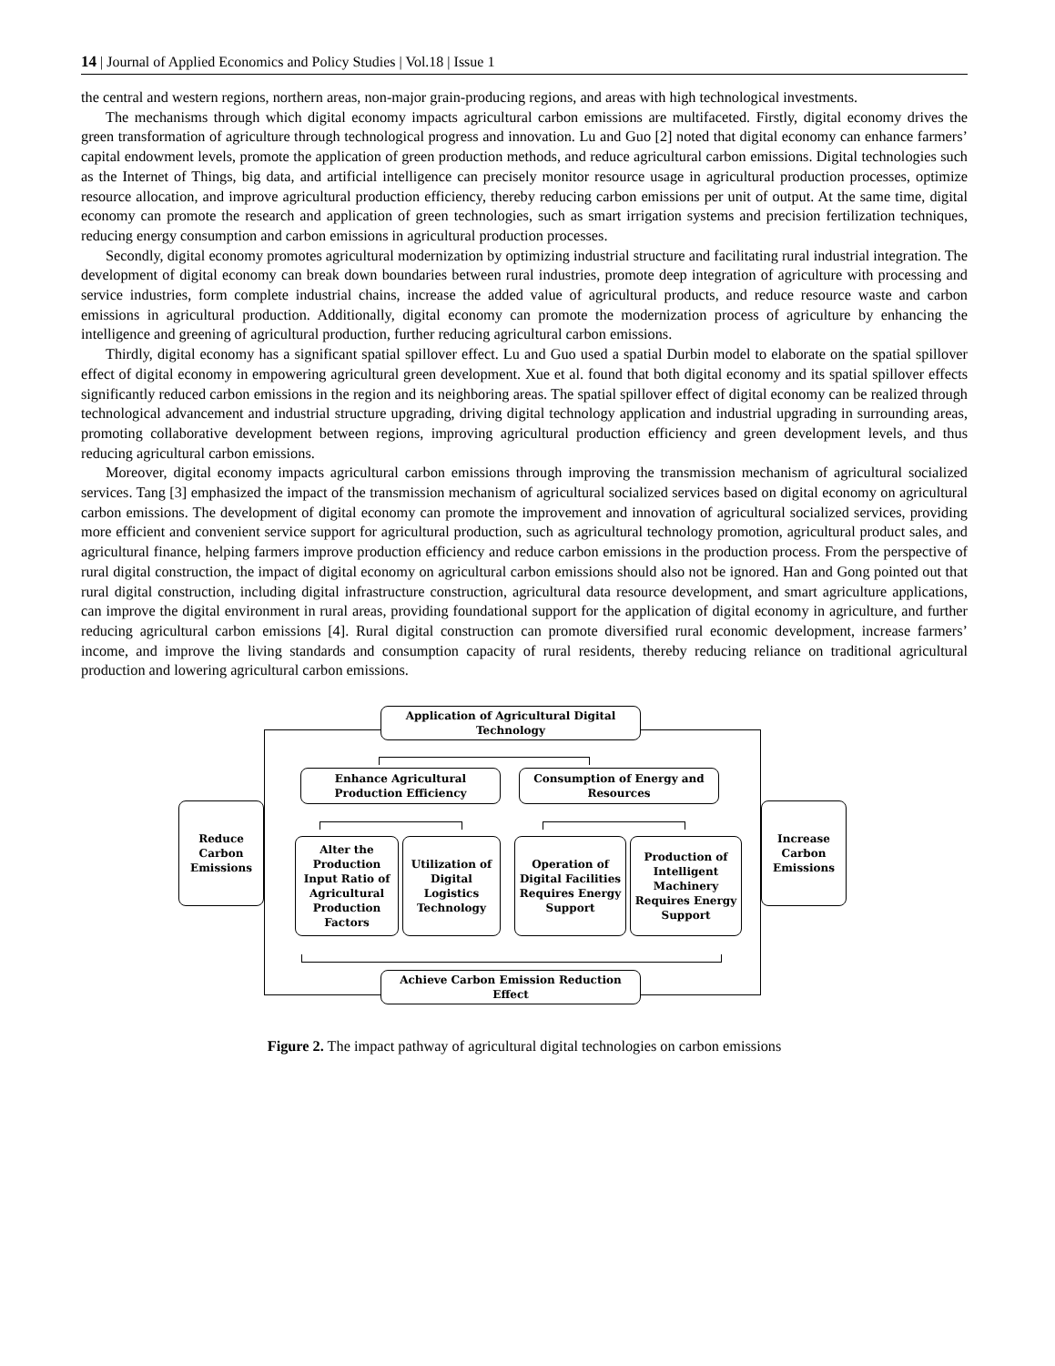14 | Journal of Applied Economics and Policy Studies | Vol.18 | Issue 1
the central and western regions, northern areas, non-major grain-producing regions, and areas with high technological investments.
The mechanisms through which digital economy impacts agricultural carbon emissions are multifaceted. Firstly, digital economy drives the green transformation of agriculture through technological progress and innovation. Lu and Guo [2] noted that digital economy can enhance farmers’ capital endowment levels, promote the application of green production methods, and reduce agricultural carbon emissions. Digital technologies such as the Internet of Things, big data, and artificial intelligence can precisely monitor resource usage in agricultural production processes, optimize resource allocation, and improve agricultural production efficiency, thereby reducing carbon emissions per unit of output. At the same time, digital economy can promote the research and application of green technologies, such as smart irrigation systems and precision fertilization techniques, reducing energy consumption and carbon emissions in agricultural production processes.
Secondly, digital economy promotes agricultural modernization by optimizing industrial structure and facilitating rural industrial integration. The development of digital economy can break down boundaries between rural industries, promote deep integration of agriculture with processing and service industries, form complete industrial chains, increase the added value of agricultural products, and reduce resource waste and carbon emissions in agricultural production. Additionally, digital economy can promote the modernization process of agriculture by enhancing the intelligence and greening of agricultural production, further reducing agricultural carbon emissions.
Thirdly, digital economy has a significant spatial spillover effect. Lu and Guo used a spatial Durbin model to elaborate on the spatial spillover effect of digital economy in empowering agricultural green development. Xue et al. found that both digital economy and its spatial spillover effects significantly reduced carbon emissions in the region and its neighboring areas. The spatial spillover effect of digital economy can be realized through technological advancement and industrial structure upgrading, driving digital technology application and industrial upgrading in surrounding areas, promoting collaborative development between regions, improving agricultural production efficiency and green development levels, and thus reducing agricultural carbon emissions.
Moreover, digital economy impacts agricultural carbon emissions through improving the transmission mechanism of agricultural socialized services. Tang [3] emphasized the impact of the transmission mechanism of agricultural socialized services based on digital economy on agricultural carbon emissions. The development of digital economy can promote the improvement and innovation of agricultural socialized services, providing more efficient and convenient service support for agricultural production, such as agricultural technology promotion, agricultural product sales, and agricultural finance, helping farmers improve production efficiency and reduce carbon emissions in the production process. From the perspective of rural digital construction, the impact of digital economy on agricultural carbon emissions should also not be ignored. Han and Gong pointed out that rural digital construction, including digital infrastructure construction, agricultural data resource development, and smart agriculture applications, can improve the digital environment in rural areas, providing foundational support for the application of digital economy in agriculture, and further reducing agricultural carbon emissions [4]. Rural digital construction can promote diversified rural economic development, increase farmers’ income, and improve the living standards and consumption capacity of rural residents, thereby reducing reliance on traditional agricultural production and lowering agricultural carbon emissions.
Application of Agricultural Digital Technology
Enhance Agricultural Production Efficiency
Consumption of Energy and Resources
Reduce Carbon Emissions
Increase Carbon Emissions
Alter the Production Input Ratio of Agricultural Production Factors
Utilization of Digital Logistics Technology
Operation of Digital Facilities Requires Energy Support
Production of Intelligent Machinery Requires Energy Support
Achieve Carbon Emission Reduction Effect
Figure 2. The impact pathway of agricultural digital technologies on carbon emissions